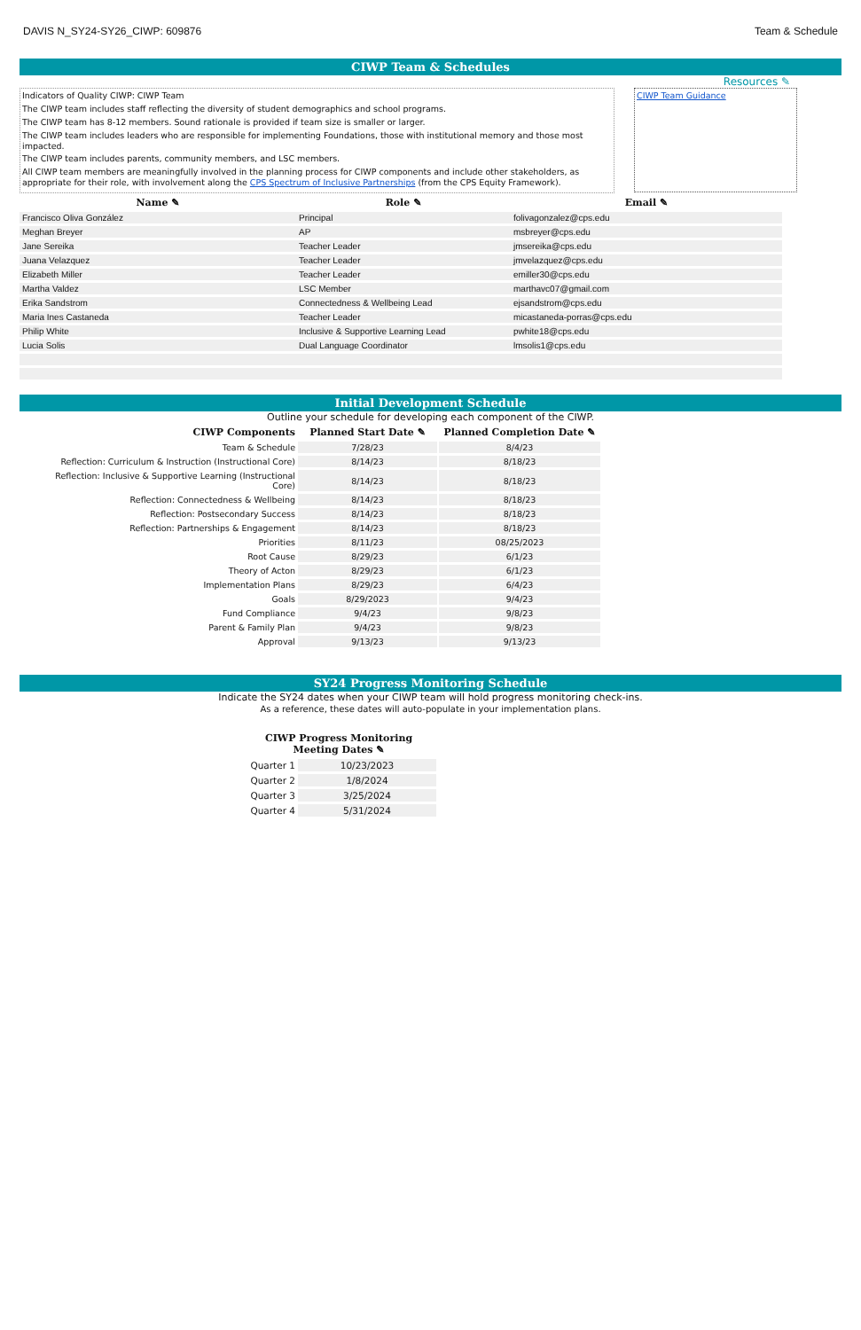DAVIS N_SY24-SY26_CIWP: 609876 Team & Schedule
CIWP Team & Schedules
Resources ✎
Indicators of Quality CIWP: CIWP Team
The CIWP team includes staff reflecting the diversity of student demographics and school programs.
The CIWP team has 8-12 members. Sound rationale is provided if team size is smaller or larger.
The CIWP team includes leaders who are responsible for implementing Foundations, those with institutional memory and those most impacted.
The CIWP team includes parents, community members, and LSC members.
All CIWP team members are meaningfully involved in the planning process for CIWP components and include other stakeholders, as appropriate for their role, with involvement along the CPS Spectrum of Inclusive Partnerships (from the CPS Equity Framework).
CIWP Team Guidance
| Name ✎ | Role ✎ | Email ✎ |
| --- | --- | --- |
| Francisco Oliva González | Principal | folivagonzalez@cps.edu |
| Meghan Breyer | AP | msbreyer@cps.edu |
| Jane Sereika | Teacher Leader | jmsereika@cps.edu |
| Juana Velazquez | Teacher Leader | jmvelazquez@cps.edu |
| Elizabeth Miller | Teacher Leader | emiller30@cps.edu |
| Martha Valdez | LSC Member | marthavc07@gmail.com |
| Erika Sandstrom | Connectedness & Wellbeing Lead | ejsandstrom@cps.edu |
| Maria Ines Castaneda | Teacher Leader | micastaneda-porras@cps.edu |
| Philip White | Inclusive & Supportive Learning Lead | pwhite18@cps.edu |
| Lucia Solis | Dual Language Coordinator | lmsolis1@cps.edu |
Initial Development Schedule
Outline your schedule for developing each component of the CIWP.
| CIWP Components | Planned Start Date ✎ | Planned Completion Date ✎ |
| --- | --- | --- |
| Team & Schedule | 7/28/23 | 8/4/23 |
| Reflection: Curriculum & Instruction (Instructional Core) | 8/14/23 | 8/18/23 |
| Reflection: Inclusive & Supportive Learning (Instructional Core) | 8/14/23 | 8/18/23 |
| Reflection: Connectedness & Wellbeing | 8/14/23 | 8/18/23 |
| Reflection: Postsecondary Success | 8/14/23 | 8/18/23 |
| Reflection: Partnerships & Engagement | 8/14/23 | 8/18/23 |
| Priorities | 8/11/23 | 08/25/2023 |
| Root Cause | 8/29/23 | 6/1/23 |
| Theory of Acton | 8/29/23 | 6/1/23 |
| Implementation Plans | 8/29/23 | 6/4/23 |
| Goals | 8/29/2023 | 9/4/23 |
| Fund Compliance | 9/4/23 | 9/8/23 |
| Parent & Family Plan | 9/4/23 | 9/8/23 |
| Approval | 9/13/23 | 9/13/23 |
SY24 Progress Monitoring Schedule
Indicate the SY24 dates when your CIWP team will hold progress monitoring check-ins.
As a reference, these dates will auto-populate in your implementation plans.
| CIWP Progress Monitoring Meeting Dates ✎ | |
| --- | --- |
| Quarter 1 | 10/23/2023 |
| Quarter 2 | 1/8/2024 |
| Quarter 3 | 3/25/2024 |
| Quarter 4 | 5/31/2024 |